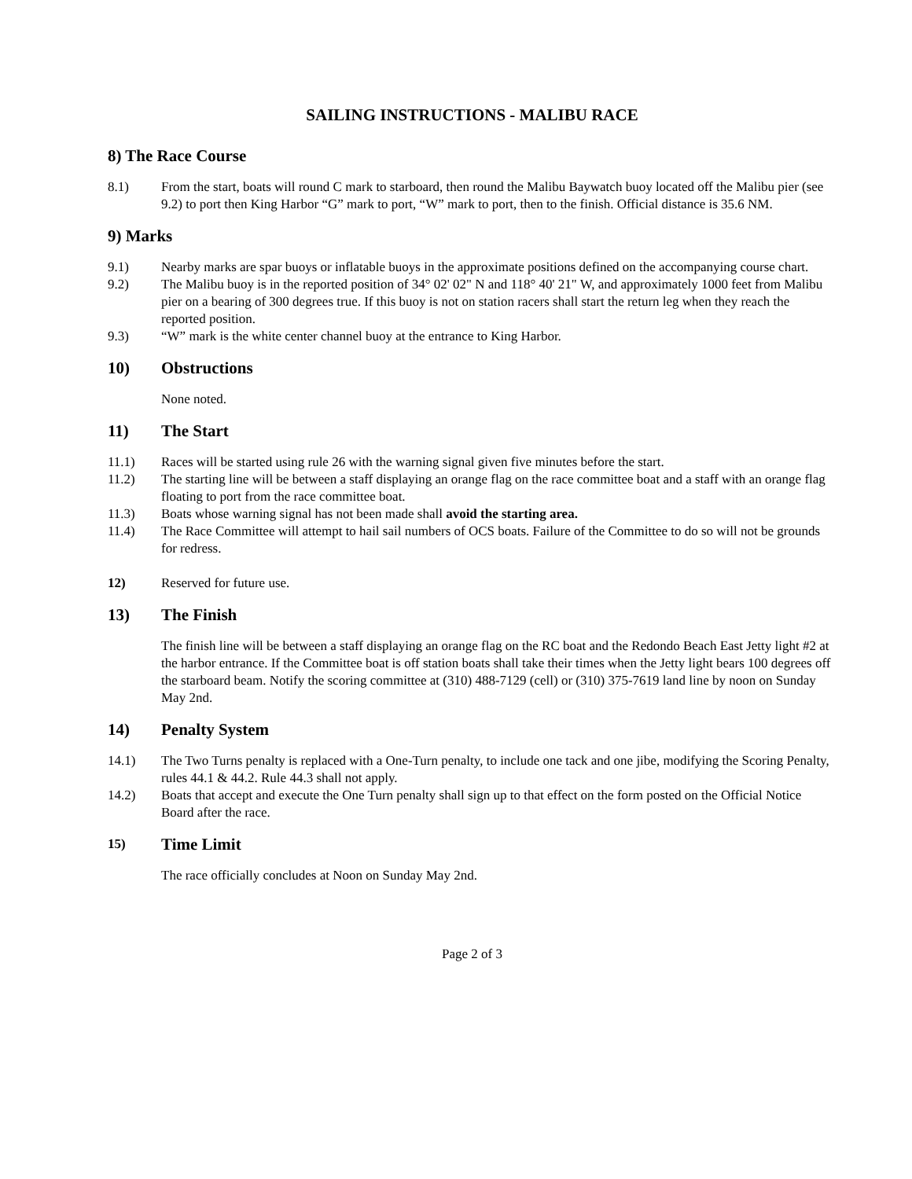SAILING INSTRUCTIONS - MALIBU RACE
8) The Race Course
8.1) From the start, boats will round C mark to starboard, then round the Malibu Baywatch buoy located off the Malibu pier (see 9.2) to port then King Harbor “G” mark to port, “W” mark to port, then to the finish. Official distance is 35.6 NM.
9) Marks
9.1) Nearby marks are spar buoys or inflatable buoys in the approximate positions defined on the accompanying course chart.
9.2) The Malibu buoy is in the reported position of 34° 02' 02" N and 118° 40' 21" W, and approximately 1000 feet from Malibu pier on a bearing of 300 degrees true. If this buoy is not on station racers shall start the return leg when they reach the reported position.
9.3) “W” mark is the white center channel buoy at the entrance to King Harbor.
10) Obstructions
None noted.
11) The Start
11.1) Races will be started using rule 26 with the warning signal given five minutes before the start.
11.2) The starting line will be between a staff displaying an orange flag on the race committee boat and a staff with an orange flag floating to port from the race committee boat.
11.3) Boats whose warning signal has not been made shall avoid the starting area.
11.4) The Race Committee will attempt to hail sail numbers of OCS boats. Failure of the Committee to do so will not be grounds for redress.
12) Reserved for future use.
13) The Finish
The finish line will be between a staff displaying an orange flag on the RC boat and the Redondo Beach East Jetty light #2 at the harbor entrance. If the Committee boat is off station boats shall take their times when the Jetty light bears 100 degrees off the starboard beam. Notify the scoring committee at (310) 488-7129 (cell) or (310) 375-7619 land line by noon on Sunday May 2nd.
14) Penalty System
14.1) The Two Turns penalty is replaced with a One-Turn penalty, to include one tack and one jibe, modifying the Scoring Penalty, rules 44.1 & 44.2. Rule 44.3 shall not apply.
14.2) Boats that accept and execute the One Turn penalty shall sign up to that effect on the form posted on the Official Notice Board after the race.
15) Time Limit
The race officially concludes at Noon on Sunday May 2nd.
Page 2 of 3